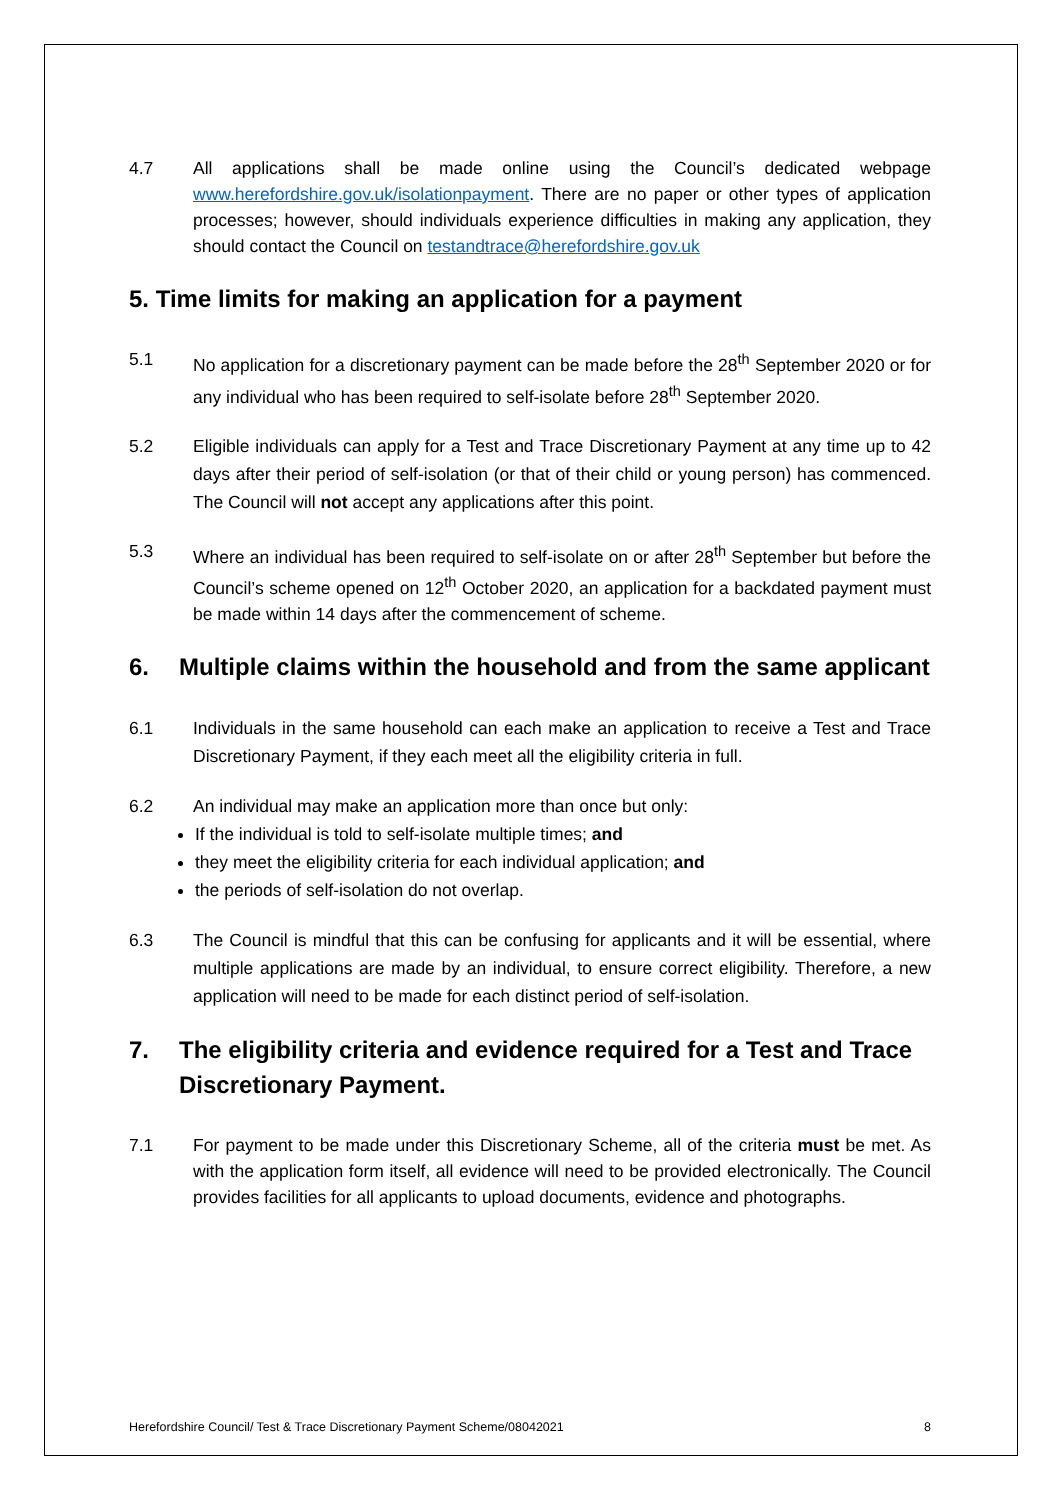4.7 All applications shall be made online using the Council’s dedicated webpage www.herefordshire.gov.uk/isolationpayment. There are no paper or other types of application processes; however, should individuals experience difficulties in making any application, they should contact the Council on testandtrace@herefordshire.gov.uk
5. Time limits for making an application for a payment
5.1 No application for a discretionary payment can be made before the 28<sup>th</sup> September 2020 or for any individual who has been required to self-isolate before 28<sup>th</sup> September 2020.
5.2 Eligible individuals can apply for a Test and Trace Discretionary Payment at any time up to 42 days after their period of self-isolation (or that of their child or young person) has commenced. The Council will not accept any applications after this point.
5.3 Where an individual has been required to self-isolate on or after 28<sup>th</sup> September but before the Council’s scheme opened on 12<sup>th</sup> October 2020, an application for a backdated payment must be made within 14 days after the commencement of scheme.
6. Multiple claims within the household and from the same applicant
6.1 Individuals in the same household can each make an application to receive a Test and Trace Discretionary Payment, if they each meet all the eligibility criteria in full.
6.2 An individual may make an application more than once but only:
If the individual is told to self-isolate multiple times; and
they meet the eligibility criteria for each individual application; and
the periods of self-isolation do not overlap.
6.3 The Council is mindful that this can be confusing for applicants and it will be essential, where multiple applications are made by an individual, to ensure correct eligibility. Therefore, a new application will need to be made for each distinct period of self-isolation.
7. The eligibility criteria and evidence required for a Test and Trace Discretionary Payment.
7.1 For payment to be made under this Discretionary Scheme, all of the criteria must be met. As with the application form itself, all evidence will need to be provided electronically. The Council provides facilities for all applicants to upload documents, evidence and photographs.
Herefordshire Council/ Test & Trace Discretionary Payment Scheme/08042021 8